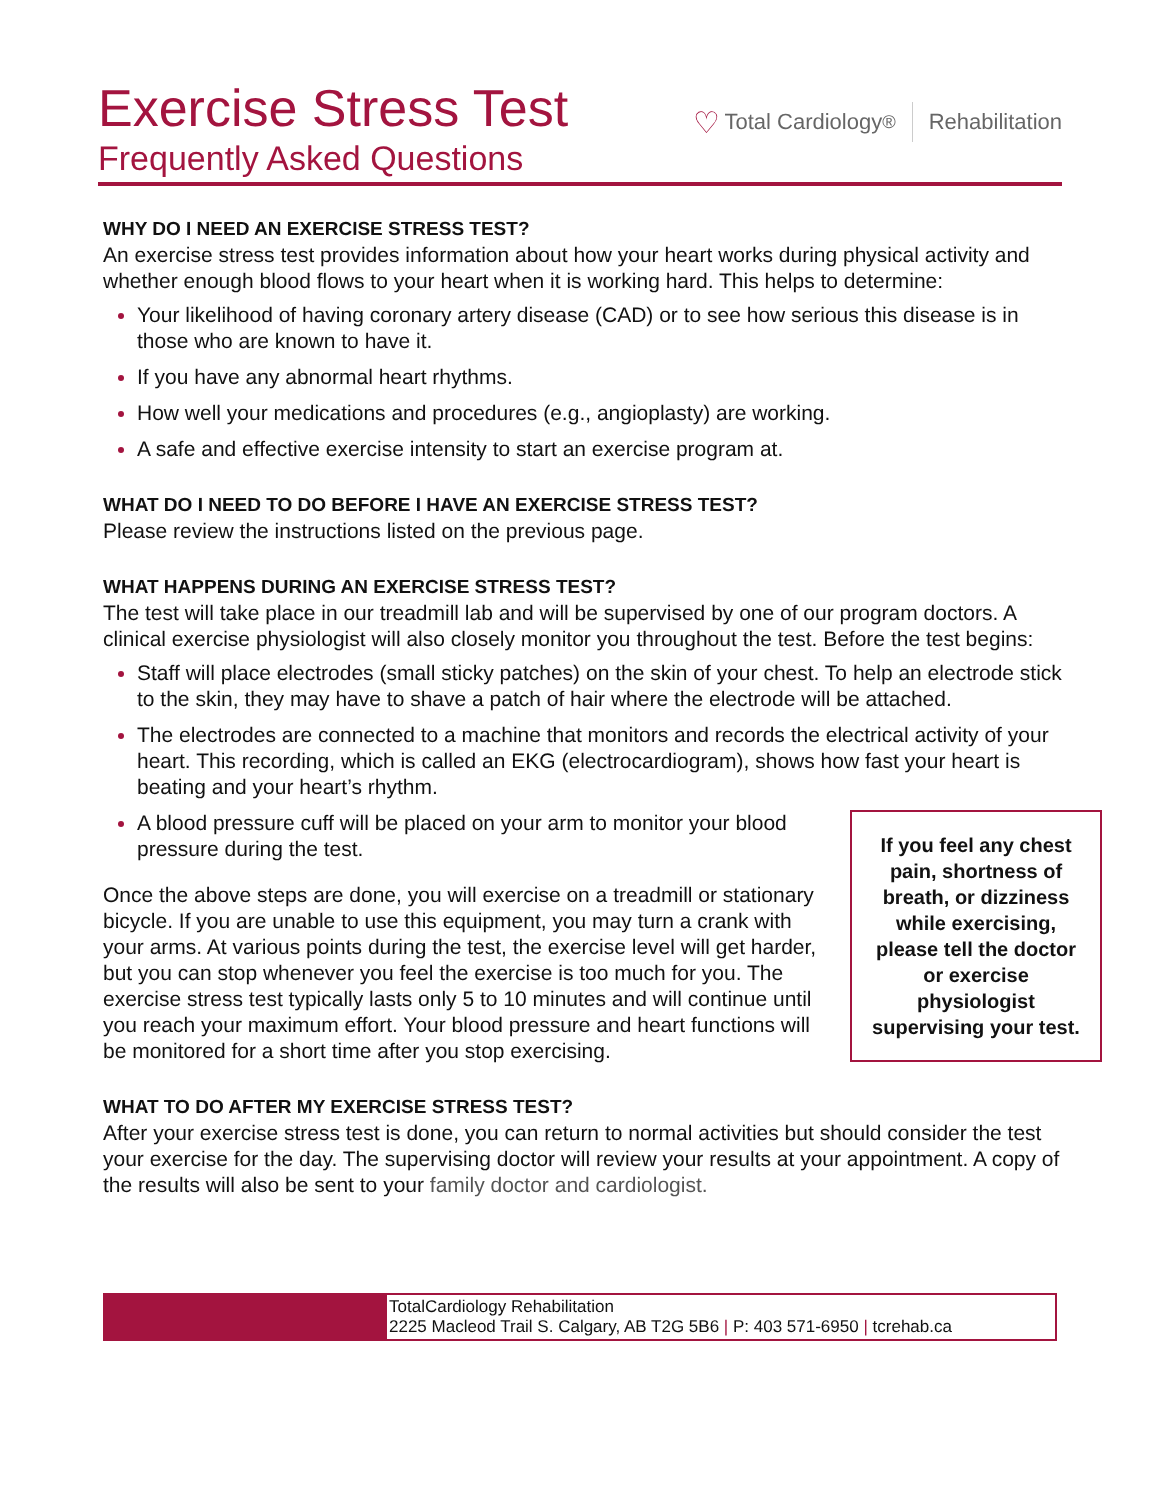Exercise Stress Test
Frequently Asked Questions
♡ Total Cardiology<sup>®</sup> Rehabilitation
WHY DO I NEED AN EXERCISE STRESS TEST?
An exercise stress test provides information about how your heart works during physical activity and whether enough blood flows to your heart when it is working hard. This helps to determine:
Your likelihood of having coronary artery disease (CAD) or to see how serious this disease is in those who are known to have it.
If you have any abnormal heart rhythms.
How well your medications and procedures (e.g., angioplasty) are working.
A safe and effective exercise intensity to start an exercise program at.
WHAT DO I NEED TO DO BEFORE I HAVE AN EXERCISE STRESS TEST?
Please review the instructions listed on the previous page.
WHAT HAPPENS DURING AN EXERCISE STRESS TEST?
The test will take place in our treadmill lab and will be supervised by one of our program doctors. A clinical exercise physiologist will also closely monitor you throughout the test. Before the test begins:
Staff will place electrodes (small sticky patches) on the skin of your chest. To help an electrode stick to the skin, they may have to shave a patch of hair where the electrode will be attached.
The electrodes are connected to a machine that monitors and records the electrical activity of your heart. This recording, which is called an EKG (electrocardiogram), shows how fast your heart is beating and your heart’s rhythm.
A blood pressure cuff will be placed on your arm to monitor your blood pressure during the test.
Once the above steps are done, you will exercise on a treadmill or stationary bicycle. If you are unable to use this equipment, you may turn a crank with your arms. At various points during the test, the exercise level will get harder, but you can stop whenever you feel the exercise is too much for you. The exercise stress test typically lasts only 5 to 10 minutes and will continue until you reach your maximum effort. Your blood pressure and heart functions will be monitored for a short time after you stop exercising.
If you feel any chest pain, shortness of breath, or dizziness while exercising, please tell the doctor or exercise physiologist supervising your test.
WHAT TO DO AFTER MY EXERCISE STRESS TEST?
After your exercise stress test is done, you can return to normal activities but should consider the test your exercise for the day. The supervising doctor will review your results at your appointment. A copy of the results will also be sent to your family doctor and cardiologist.
TotalCardiology Rehabilitation
2225 Macleod Trail S. Calgary, AB T2G 5B6 | P: 403 571-6950 | tcrehab.ca